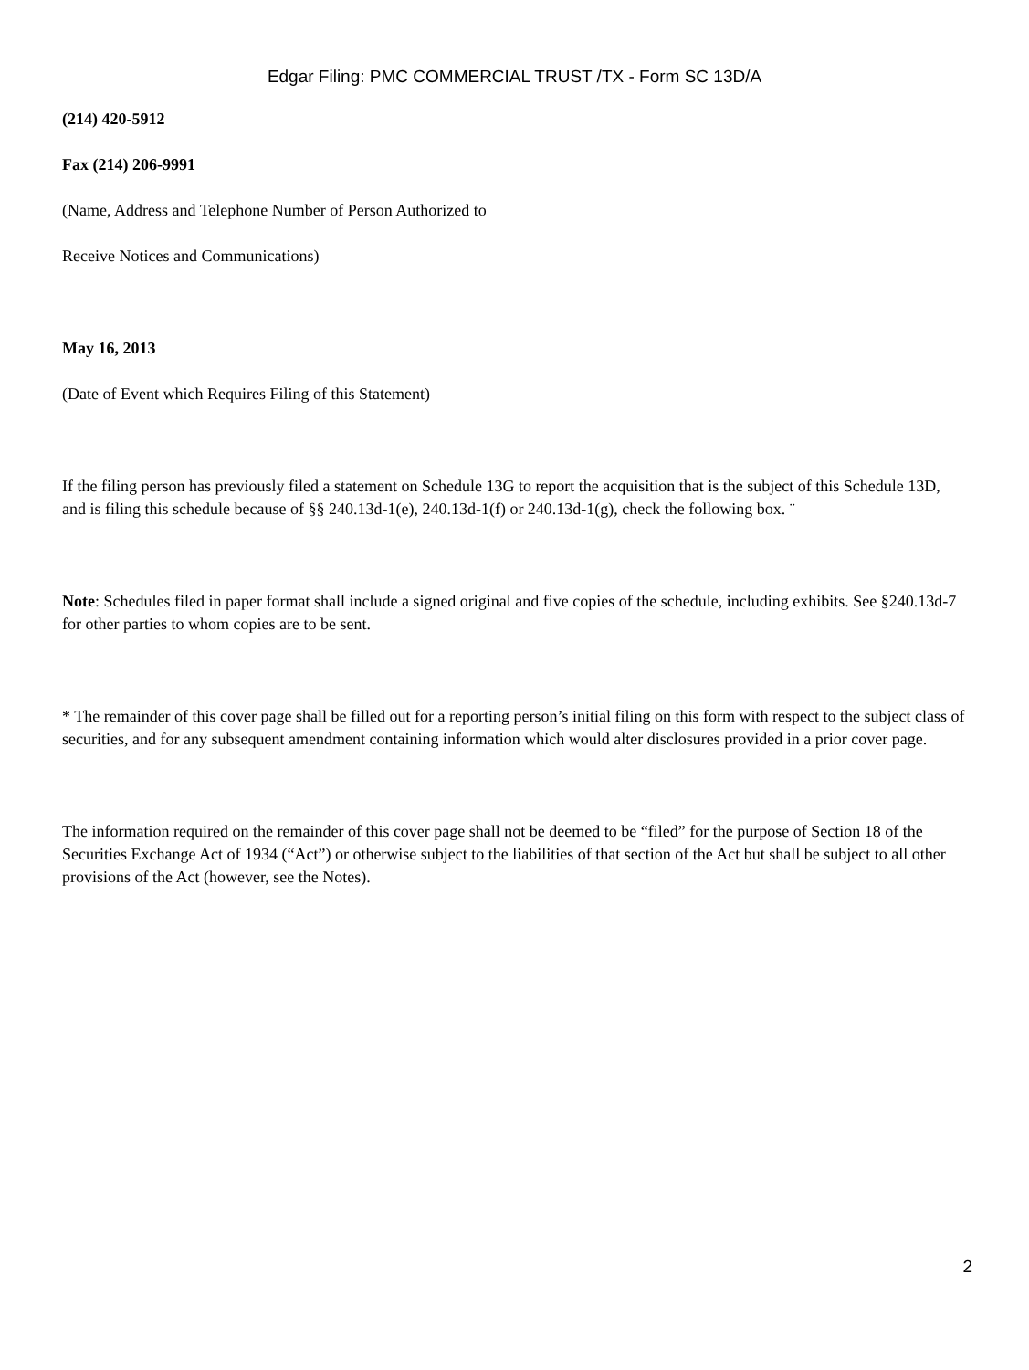Edgar Filing: PMC COMMERCIAL TRUST /TX - Form SC 13D/A
(214) 420-5912
Fax (214) 206-9991
(Name, Address and Telephone Number of Person Authorized to
Receive Notices and Communications)
May 16, 2013
(Date of Event which Requires Filing of this Statement)
If the filing person has previously filed a statement on Schedule 13G to report the acquisition that is the subject of this Schedule 13D, and is filing this schedule because of §§ 240.13d-1(e), 240.13d-1(f) or 240.13d-1(g), check the following box. ¨
Note: Schedules filed in paper format shall include a signed original and five copies of the schedule, including exhibits. See §240.13d-7 for other parties to whom copies are to be sent.
* The remainder of this cover page shall be filled out for a reporting person’s initial filing on this form with respect to the subject class of securities, and for any subsequent amendment containing information which would alter disclosures provided in a prior cover page.
The information required on the remainder of this cover page shall not be deemed to be “filed” for the purpose of Section 18 of the Securities Exchange Act of 1934 (“Act”) or otherwise subject to the liabilities of that section of the Act but shall be subject to all other provisions of the Act (however, see the Notes).
2